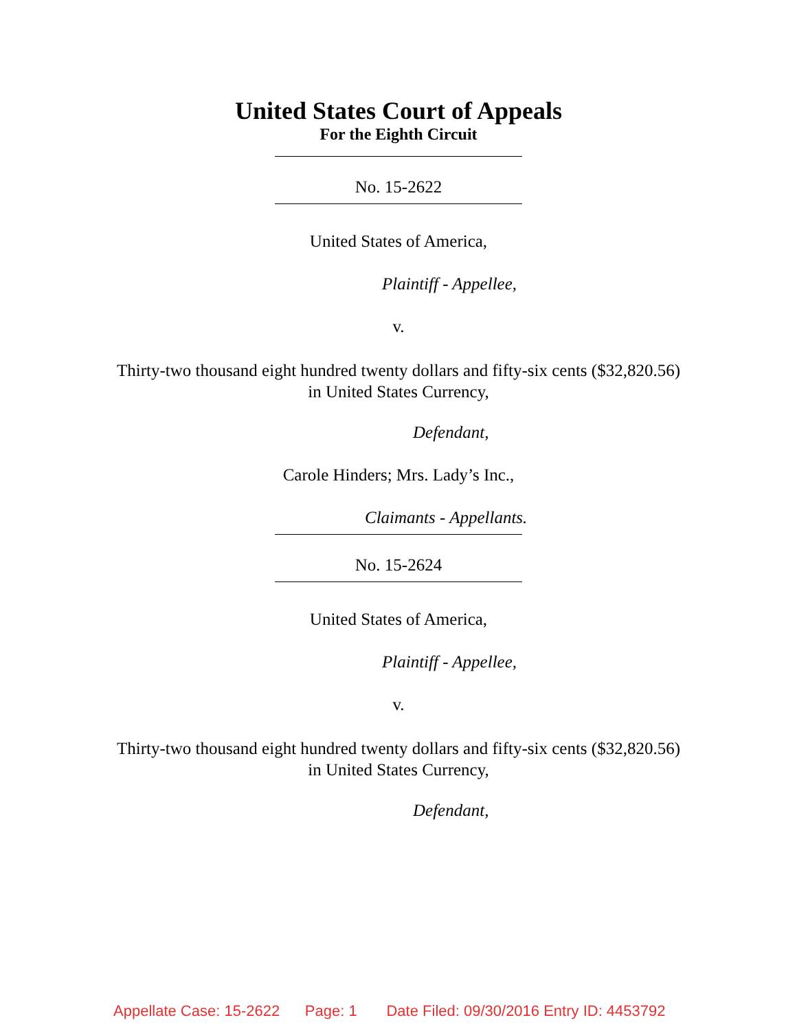United States Court of Appeals
For the Eighth Circuit
No. 15-2622
United States of America,
Plaintiff - Appellee,
v.
Thirty-two thousand eight hundred twenty dollars and fifty-six cents ($32,820.56)
in United States Currency,
Defendant,
Carole Hinders; Mrs. Lady’s Inc.,
Claimants - Appellants.
No. 15-2624
United States of America,
Plaintiff - Appellee,
v.
Thirty-two thousand eight hundred twenty dollars and fifty-six cents ($32,820.56)
in United States Currency,
Defendant,
Appellate Case: 15-2622 Page: 1 Date Filed: 09/30/2016 Entry ID: 4453792